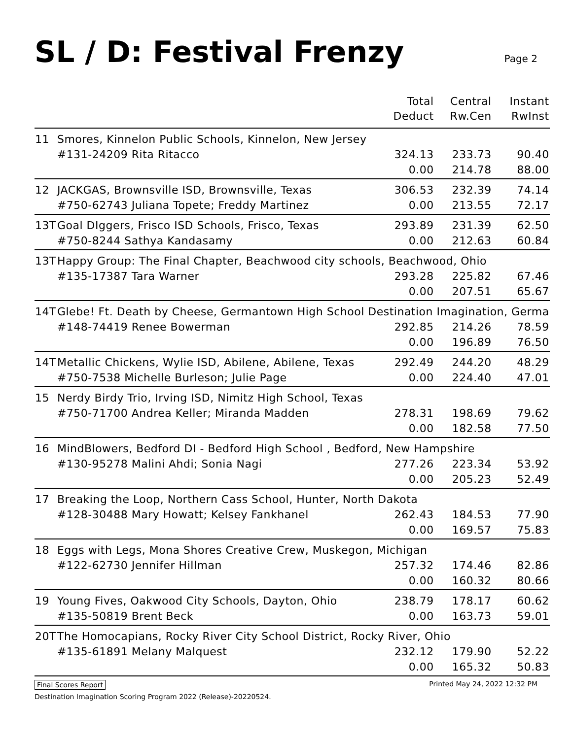SL / D: Festival Frenzy
Page 2
| | | Total Deduct | Central Rw.Cen | Instant RwInst |
| --- | --- | --- | --- | --- |
| 11 | Smores, Kinnelon Public Schools, Kinnelon, New Jersey | | | |
| | #131-24209 Rita Ritacco | 324.13 | 233.73 | 90.40 |
| | | 0.00 | 214.78 | 88.00 |
| 12 | JACKGAS, Brownsville ISD, Brownsville, Texas | 306.53 | 232.39 | 74.14 |
| | #750-62743 Juliana Topete; Freddy Martinez | 0.00 | 213.55 | 72.17 |
| 13T | Goal DIggers, Frisco ISD Schools, Frisco, Texas | 293.89 | 231.39 | 62.50 |
| | #750-8244 Sathya Kandasamy | 0.00 | 212.63 | 60.84 |
| 13T | Happy Group: The Final Chapter, Beachwood city schools, Beachwood, Ohio | | | |
| | #135-17387 Tara Warner | 293.28 | 225.82 | 67.46 |
| | | 0.00 | 207.51 | 65.67 |
| 14T | Glebe! Ft. Death by Cheese, Germantown High School Destination Imagination, Germa | | | |
| | #148-74419 Renee Bowerman | 292.85 | 214.26 | 78.59 |
| | | 0.00 | 196.89 | 76.50 |
| 14T | Metallic Chickens, Wylie ISD, Abilene, Abilene, Texas | 292.49 | 244.20 | 48.29 |
| | #750-7538 Michelle Burleson; Julie Page | 0.00 | 224.40 | 47.01 |
| 15 | Nerdy Birdy Trio, Irving ISD, Nimitz High School, Texas | | | |
| | #750-71700 Andrea Keller; Miranda Madden | 278.31 | 198.69 | 79.62 |
| | | 0.00 | 182.58 | 77.50 |
| 16 | MindBlowers, Bedford DI - Bedford High School , Bedford, New Hampshire | | | |
| | #130-95278 Malini Ahdi; Sonia Nagi | 277.26 | 223.34 | 53.92 |
| | | 0.00 | 205.23 | 52.49 |
| 17 | Breaking the Loop, Northern Cass School, Hunter, North Dakota | | | |
| | #128-30488 Mary Howatt; Kelsey Fankhanel | 262.43 | 184.53 | 77.90 |
| | | 0.00 | 169.57 | 75.83 |
| 18 | Eggs with Legs, Mona Shores Creative Crew, Muskegon, Michigan | | | |
| | #122-62730 Jennifer Hillman | 257.32 | 174.46 | 82.86 |
| | | 0.00 | 160.32 | 80.66 |
| 19 | Young Fives, Oakwood City Schools, Dayton, Ohio | 238.79 | 178.17 | 60.62 |
| | #135-50819 Brent Beck | 0.00 | 163.73 | 59.01 |
| 20T | The Homocapians, Rocky River City School District, Rocky River, Ohio | | | |
| | #135-61891 Melany Malquest | 232.12 | 179.90 | 52.22 |
| | | 0.00 | 165.32 | 50.83 |
Final Scores Report Printed May 24, 2022 12:32 PM
Destination Imagination Scoring Program 2022 (Release)-20220524.